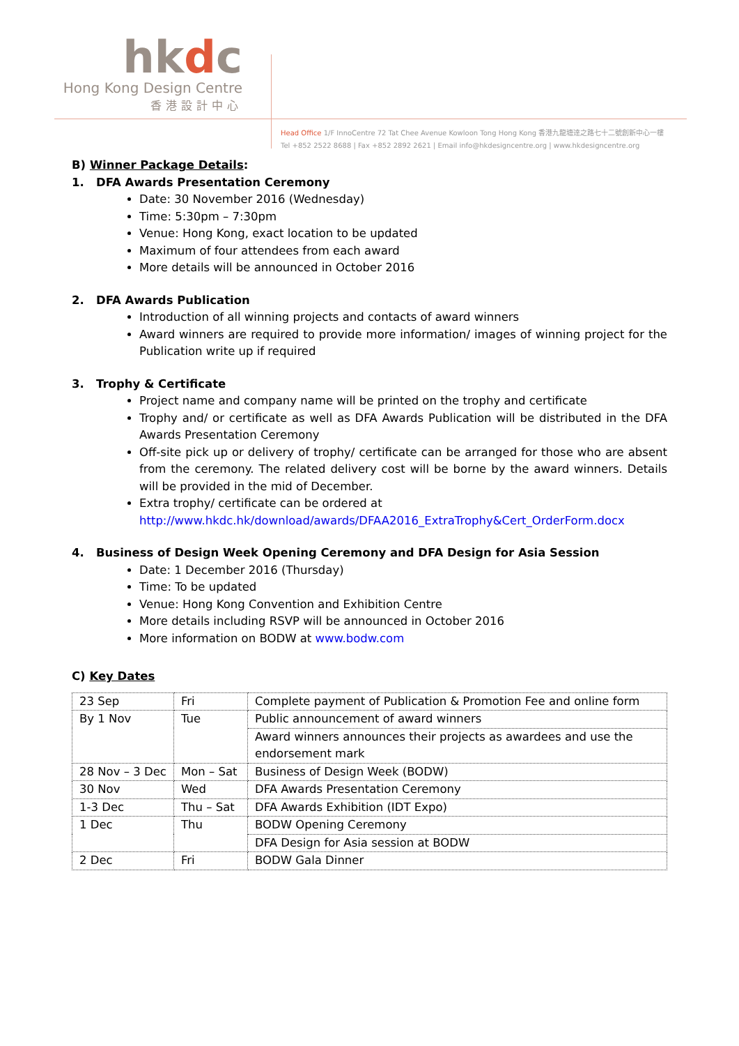hkdc
Hong Kong Design Centre
香港設計中心
Head Office 1/F InnoCentre 72 Tat Chee Avenue Kowloon Tong Hong Kong 香港九龍塘達之路七十二號創新中心一樓
Tel +852 2522 8688 | Fax +852 2892 2621 | Email info@hkdesigncentre.org | www.hkdesigncentre.org
B) Winner Package Details:
1. DFA Awards Presentation Ceremony
Date: 30 November 2016 (Wednesday)
Time: 5:30pm – 7:30pm
Venue: Hong Kong, exact location to be updated
Maximum of four attendees from each award
More details will be announced in October 2016
2. DFA Awards Publication
Introduction of all winning projects and contacts of award winners
Award winners are required to provide more information/ images of winning project for the Publication write up if required
3. Trophy & Certificate
Project name and company name will be printed on the trophy and certificate
Trophy and/ or certificate as well as DFA Awards Publication will be distributed in the DFA Awards Presentation Ceremony
Off-site pick up or delivery of trophy/ certificate can be arranged for those who are absent from the ceremony. The related delivery cost will be borne by the award winners. Details will be provided in the mid of December.
Extra trophy/ certificate can be ordered at
http://www.hkdc.hk/download/awards/DFAA2016_ExtraTrophy&Cert_OrderForm.docx
4. Business of Design Week Opening Ceremony and DFA Design for Asia Session
Date: 1 December 2016 (Thursday)
Time: To be updated
Venue: Hong Kong Convention and Exhibition Centre
More details including RSVP will be announced in October 2016
More information on BODW at www.bodw.com
C) Key Dates
| 23 Sep | Fri | Complete payment of Publication & Promotion Fee and online form |
| By 1 Nov | Tue | Public announcement of award winners |
| | | Award winners announces their projects as awardees and use the endorsement mark |
| 28 Nov – 3 Dec | Mon – Sat | Business of Design Week (BODW) |
| 30 Nov | Wed | DFA Awards Presentation Ceremony |
| 1-3 Dec | Thu – Sat | DFA Awards Exhibition (IDT Expo) |
| 1 Dec | Thu | BODW Opening Ceremony |
| | | DFA Design for Asia session at BODW |
| 2 Dec | Fri | BODW Gala Dinner |